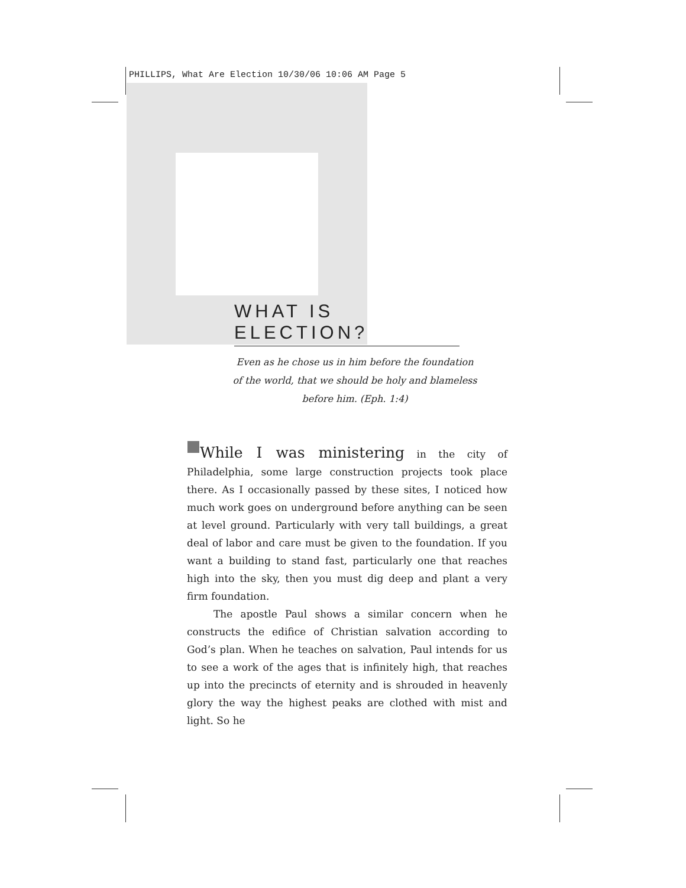PHILLIPS, What Are Election 10/30/06 10:06 AM Page 5
WHAT IS ELECTION?
Even as he chose us in him before the foundation
of the world, that we should be holy and blameless
before him. (Eph. 1:4)
While I was ministering in the city of Philadelphia, some large construction projects took place there. As I occasionally passed by these sites, I noticed how much work goes on underground before anything can be seen at level ground. Particularly with very tall buildings, a great deal of labor and care must be given to the foundation. If you want a building to stand fast, particularly one that reaches high into the sky, then you must dig deep and plant a very firm foundation.
The apostle Paul shows a similar concern when he constructs the edifice of Christian salvation according to God’s plan. When he teaches on salvation, Paul intends for us to see a work of the ages that is infinitely high, that reaches up into the precincts of eternity and is shrouded in heavenly glory the way the highest peaks are clothed with mist and light. So he